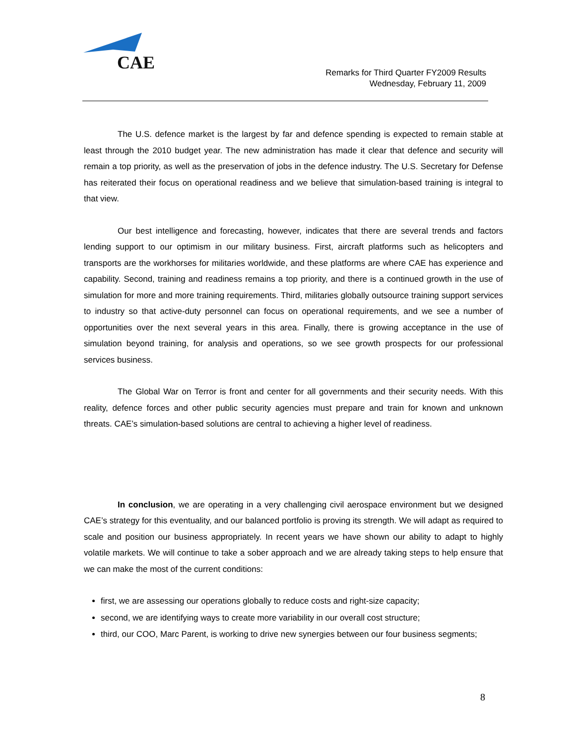CAE
Remarks for Third Quarter FY2009 Results
Wednesday, February 11, 2009
The U.S. defence market is the largest by far and defence spending is expected to remain stable at least through the 2010 budget year. The new administration has made it clear that defence and security will remain a top priority, as well as the preservation of jobs in the defence industry. The U.S. Secretary for Defense has reiterated their focus on operational readiness and we believe that simulation-based training is integral to that view.
Our best intelligence and forecasting, however, indicates that there are several trends and factors lending support to our optimism in our military business. First, aircraft platforms such as helicopters and transports are the workhorses for militaries worldwide, and these platforms are where CAE has experience and capability. Second, training and readiness remains a top priority, and there is a continued growth in the use of simulation for more and more training requirements. Third, militaries globally outsource training support services to industry so that active-duty personnel can focus on operational requirements, and we see a number of opportunities over the next several years in this area. Finally, there is growing acceptance in the use of simulation beyond training, for analysis and operations, so we see growth prospects for our professional services business.
The Global War on Terror is front and center for all governments and their security needs. With this reality, defence forces and other public security agencies must prepare and train for known and unknown threats. CAE’s simulation-based solutions are central to achieving a higher level of readiness.
In conclusion, we are operating in a very challenging civil aerospace environment but we designed CAE’s strategy for this eventuality, and our balanced portfolio is proving its strength. We will adapt as required to scale and position our business appropriately. In recent years we have shown our ability to adapt to highly volatile markets. We will continue to take a sober approach and we are already taking steps to help ensure that we can make the most of the current conditions:
first, we are assessing our operations globally to reduce costs and right-size capacity;
second, we are identifying ways to create more variability in our overall cost structure;
third, our COO, Marc Parent, is working to drive new synergies between our four business segments;
8